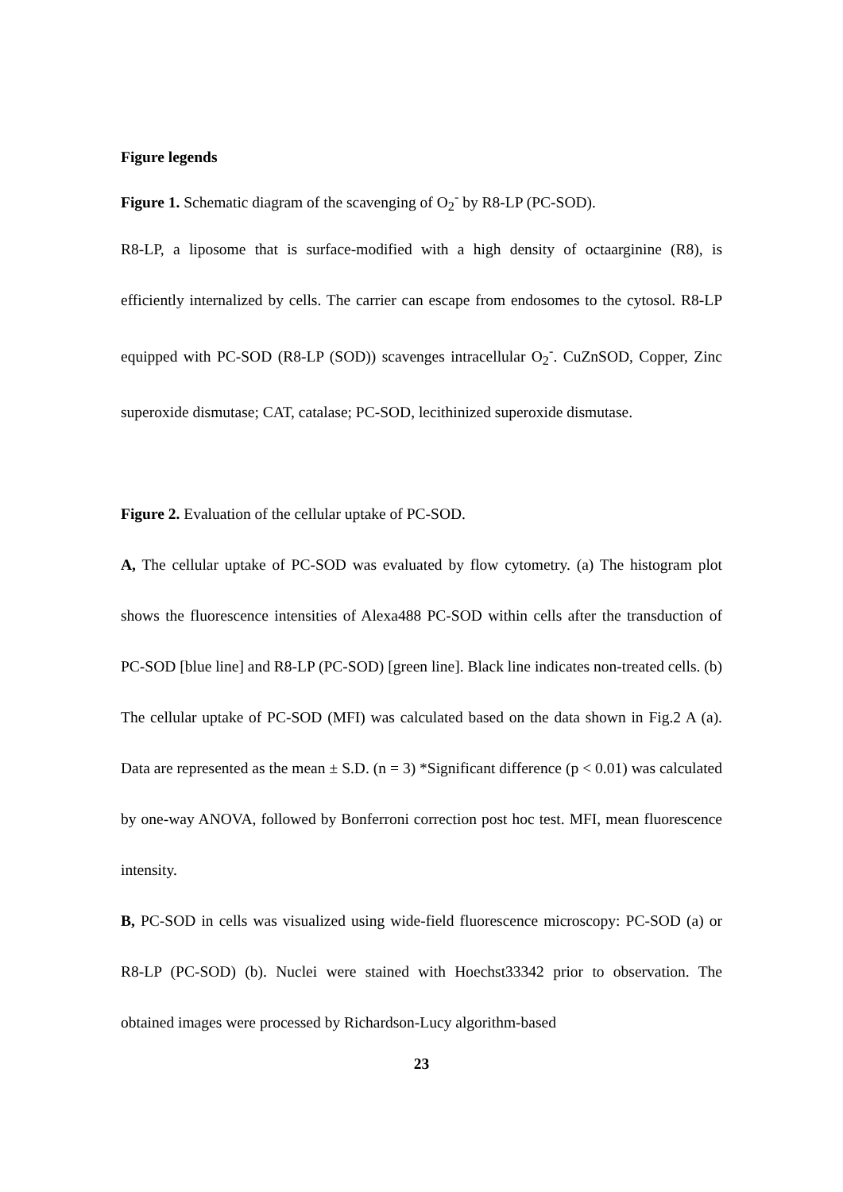Figure legends
Figure 1. Schematic diagram of the scavenging of O<sub>2</sub><sup>-</sup> by R8-LP (PC-SOD).
R8-LP, a liposome that is surface-modified with a high density of octaarginine (R8), is efficiently internalized by cells. The carrier can escape from endosomes to the cytosol. R8-LP equipped with PC-SOD (R8-LP (SOD)) scavenges intracellular O<sub>2</sub><sup>-</sup>. CuZnSOD, Copper, Zinc superoxide dismutase; CAT, catalase; PC-SOD, lecithinized superoxide dismutase.
Figure 2. Evaluation of the cellular uptake of PC-SOD.
A, The cellular uptake of PC-SOD was evaluated by flow cytometry. (a) The histogram plot shows the fluorescence intensities of Alexa488 PC-SOD within cells after the transduction of PC-SOD [blue line] and R8-LP (PC-SOD) [green line]. Black line indicates non-treated cells. (b) The cellular uptake of PC-SOD (MFI) was calculated based on the data shown in Fig.2 A (a). Data are represented as the mean ± S.D. (n = 3) *Significant difference (p < 0.01) was calculated by one-way ANOVA, followed by Bonferroni correction post hoc test. MFI, mean fluorescence intensity.
B, PC-SOD in cells was visualized using wide-field fluorescence microscopy: PC-SOD (a) or R8-LP (PC-SOD) (b). Nuclei were stained with Hoechst33342 prior to observation. The obtained images were processed by Richardson‑Lucy algorithm-based
23